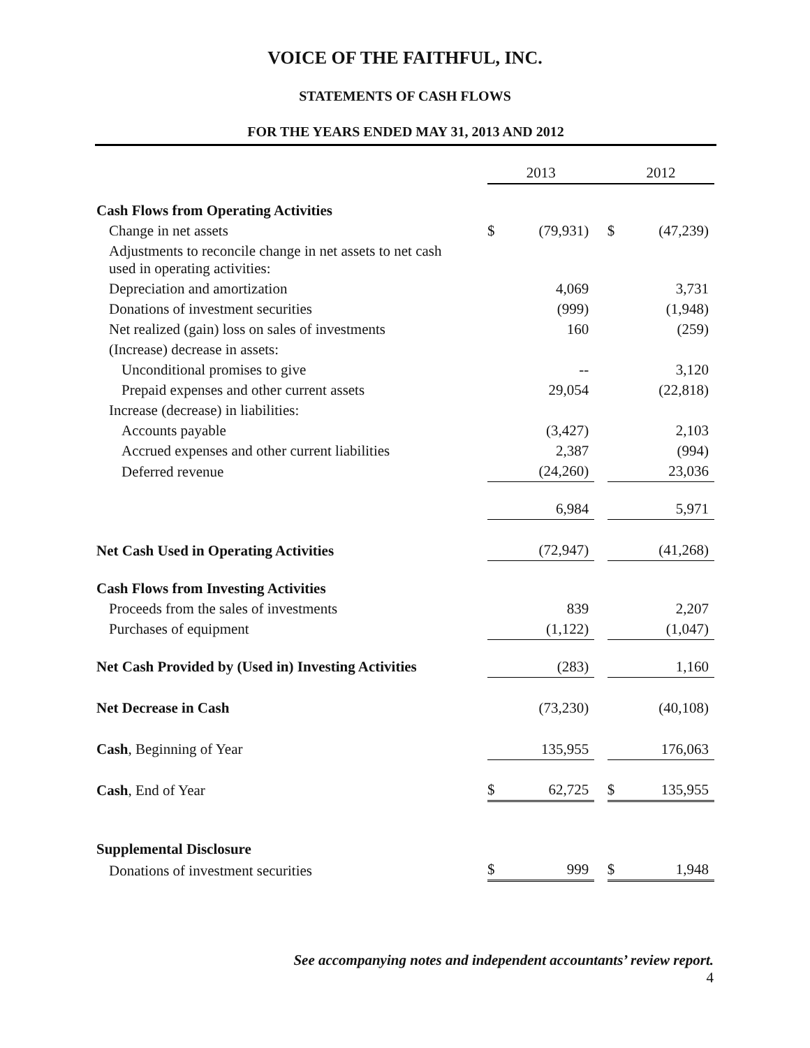VOICE OF THE FAITHFUL, INC.
STATEMENTS OF CASH FLOWS
FOR THE YEARS ENDED MAY 31, 2013 AND 2012
| | 2013 | | | 2012 | |
| Cash Flows from Operating Activities | | | | | |
| Change in net assets | $ | (79,931) | | $ | (47,239) |
| Adjustments to reconcile change in net assets to net cash used in operating activities: | | | | | |
| Depreciation and amortization | | 4,069 | | | 3,731 |
| Donations of investment securities | | (999) | | | (1,948) |
| Net realized (gain) loss on sales of investments | | 160 | | | (259) |
| (Increase) decrease in assets: | | | | | |
| Unconditional promises to give | | -- | | | 3,120 |
| Prepaid expenses and other current assets | | 29,054 | | | (22,818) |
| Increase (decrease) in liabilities: | | | | | |
| Accounts payable | | (3,427) | | | 2,103 |
| Accrued expenses and other current liabilities | | 2,387 | | | (994) |
| Deferred revenue | | (24,260) | | | 23,036 |
| | | 6,984 | | | 5,971 |
| Net Cash Used in Operating Activities | | (72,947) | | | (41,268) |
| Cash Flows from Investing Activities | | | | | |
| Proceeds from the sales of investments | | 839 | | | 2,207 |
| Purchases of equipment | | (1,122) | | | (1,047) |
| Net Cash Provided by (Used in) Investing Activities | | (283) | | | 1,160 |
| Net Decrease in Cash | | (73,230) | | | (40,108) |
| Cash , Beginning of Year | | 135,955 | | | 176,063 |
| Cash , End of Year | $ | 62,725 | | $ | 135,955 |
| Supplemental Disclosure | | | | | |
| Donations of investment securities | $ | 999 | | $ | 1,948 |
See accompanying notes and independent accountants’ review report.
4